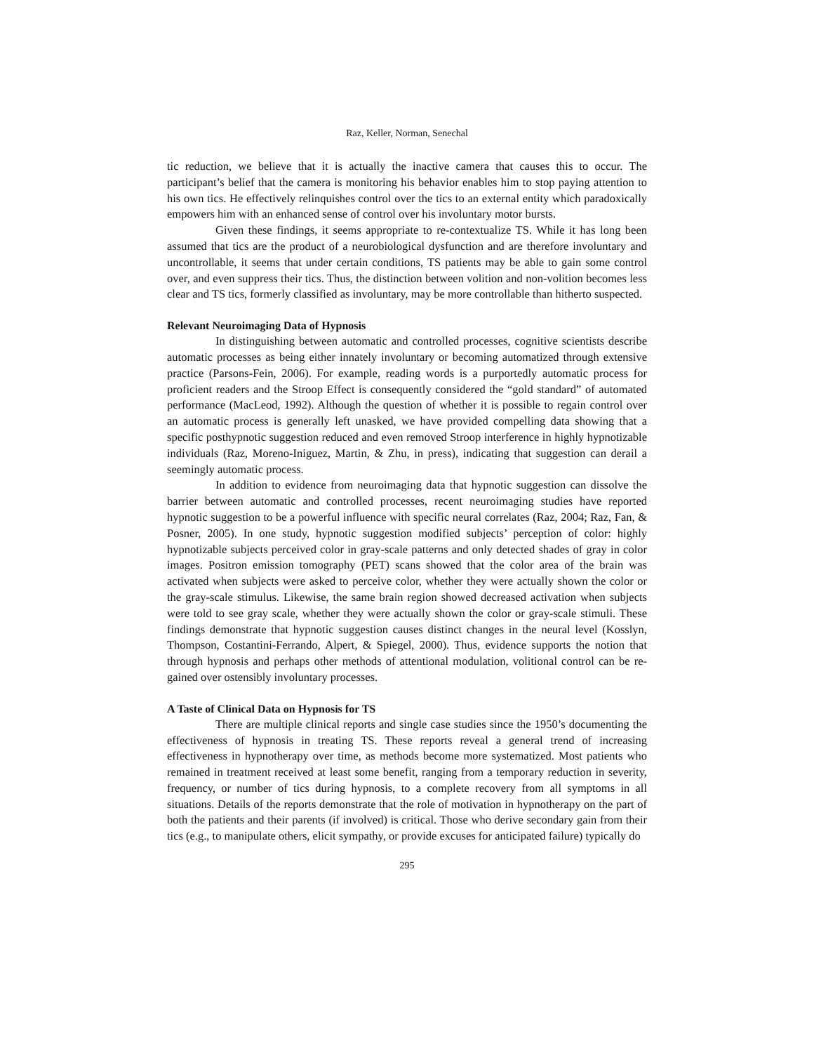Raz, Keller, Norman, Senechal
tic reduction, we believe that it is actually the inactive camera that causes this to occur. The participant’s belief that the camera is monitoring his behavior enables him to stop paying attention to his own tics. He effectively relinquishes control over the tics to an external entity which paradoxically empowers him with an enhanced sense of control over his involuntary motor bursts.
Given these findings, it seems appropriate to re-contextualize TS. While it has long been assumed that tics are the product of a neurobiological dysfunction and are therefore involuntary and uncontrollable, it seems that under certain conditions, TS patients may be able to gain some control over, and even suppress their tics. Thus, the distinction between volition and non-volition becomes less clear and TS tics, formerly classified as involuntary, may be more controllable than hitherto suspected.
Relevant Neuroimaging Data of Hypnosis
In distinguishing between automatic and controlled processes, cognitive scientists describe automatic processes as being either innately involuntary or becoming automatized through extensive practice (Parsons-Fein, 2006). For example, reading words is a purportedly automatic process for proficient readers and the Stroop Effect is consequently considered the “gold standard” of automated performance (MacLeod, 1992). Although the question of whether it is possible to regain control over an automatic process is generally left unasked, we have provided compelling data showing that a specific posthypnotic suggestion reduced and even removed Stroop interference in highly hypnotizable individuals (Raz, Moreno-Iniguez, Martin, & Zhu, in press), indicating that suggestion can derail a seemingly automatic process.
In addition to evidence from neuroimaging data that hypnotic suggestion can dissolve the barrier between automatic and controlled processes, recent neuroimaging studies have reported hypnotic suggestion to be a powerful influence with specific neural correlates (Raz, 2004; Raz, Fan, & Posner, 2005). In one study, hypnotic suggestion modified subjects’ perception of color: highly hypnotizable subjects perceived color in gray-scale patterns and only detected shades of gray in color images. Positron emission tomography (PET) scans showed that the color area of the brain was activated when subjects were asked to perceive color, whether they were actually shown the color or the gray-scale stimulus. Likewise, the same brain region showed decreased activation when subjects were told to see gray scale, whether they were actually shown the color or gray-scale stimuli. These findings demonstrate that hypnotic suggestion causes distinct changes in the neural level (Kosslyn, Thompson, Costantini-Ferrando, Alpert, & Spiegel, 2000). Thus, evidence supports the notion that through hypnosis and perhaps other methods of attentional modulation, volitional control can be re-gained over ostensibly involuntary processes.
A Taste of Clinical Data on Hypnosis for TS
There are multiple clinical reports and single case studies since the 1950’s documenting the effectiveness of hypnosis in treating TS. These reports reveal a general trend of increasing effectiveness in hypnotherapy over time, as methods become more systematized. Most patients who remained in treatment received at least some benefit, ranging from a temporary reduction in severity, frequency, or number of tics during hypnosis, to a complete recovery from all symptoms in all situations. Details of the reports demonstrate that the role of motivation in hypnotherapy on the part of both the patients and their parents (if involved) is critical. Those who derive secondary gain from their tics (e.g., to manipulate others, elicit sympathy, or provide excuses for anticipated failure) typically do
295